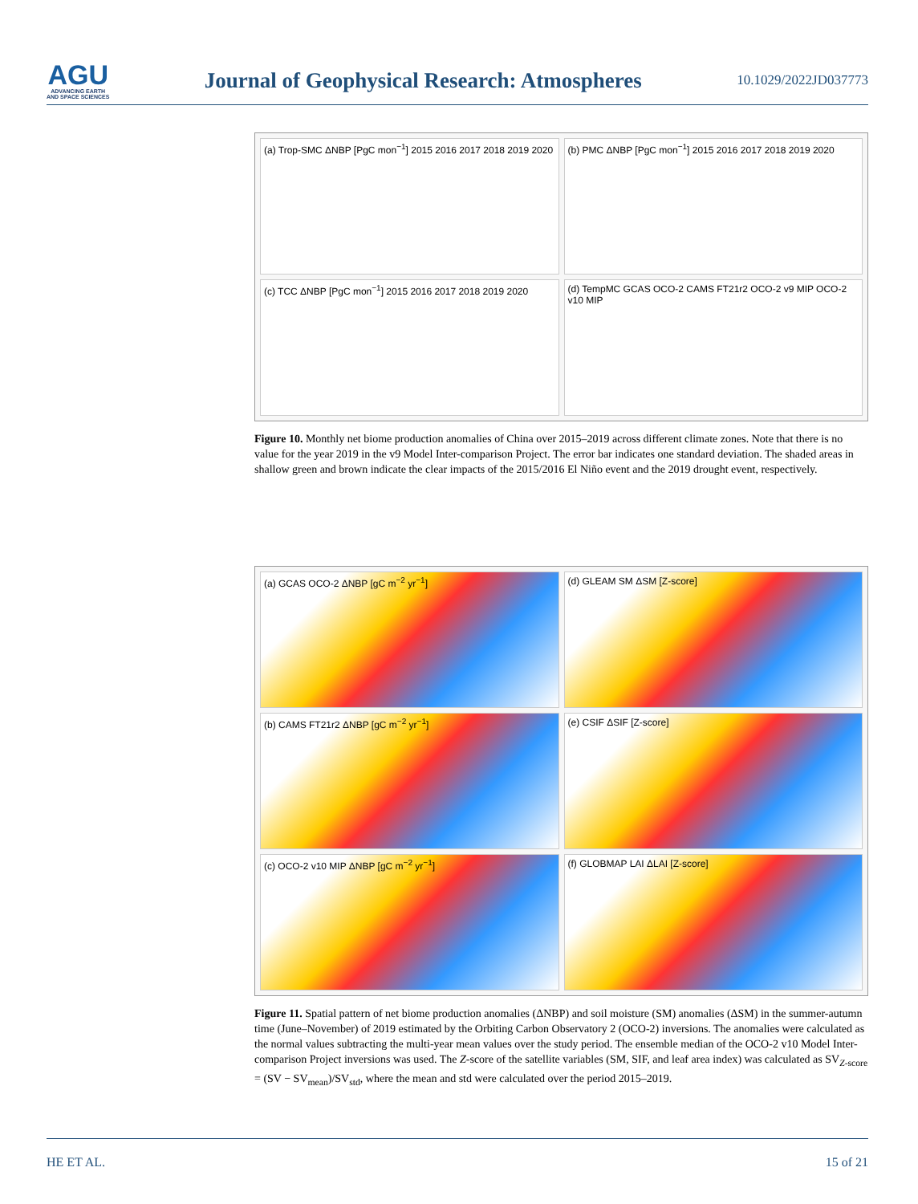AGU
ADVANCING EARTH
AND SPACE SCIENCES
Journal of Geophysical Research: Atmospheres
10.1029/2022JD037773
(a) Trop-SMC ΔNBP [PgC mon<sup>−1</sup>] 2015 2016 2017 2018 2019 2020
(b) PMC ΔNBP [PgC mon<sup>−1</sup>] 2015 2016 2017 2018 2019 2020
(c) TCC ΔNBP [PgC mon<sup>−1</sup>] 2015 2016 2017 2018 2019 2020
(d) TempMC GCAS OCO-2 CAMS FT21r2 OCO-2 v9 MIP OCO-2 v10 MIP
Figure 10. Monthly net biome production anomalies of China over 2015–2019 across different climate zones. Note that there is no value for the year 2019 in the v9 Model Inter-comparison Project. The error bar indicates one standard deviation. The shaded areas in shallow green and brown indicate the clear impacts of the 2015/2016 El Niño event and the 2019 drought event, respectively.
(a) GCAS OCO-2 ΔNBP [gC m<sup>−2</sup> yr<sup>−1</sup>]
(d) GLEAM SM ΔSM [Z-score]
(b) CAMS FT21r2 ΔNBP [gC m<sup>−2</sup> yr<sup>−1</sup>]
(e) CSIF ΔSIF [Z-score]
(c) OCO-2 v10 MIP ΔNBP [gC m<sup>−2</sup> yr<sup>−1</sup>]
(f) GLOBMAP LAI ΔLAI [Z-score]
Figure 11. Spatial pattern of net biome production anomalies (ΔNBP) and soil moisture (SM) anomalies (ΔSM) in the summer-autumn time (June–November) of 2019 estimated by the Orbiting Carbon Observatory 2 (OCO-2) inversions. The anomalies were calculated as the normal values subtracting the multi-year mean values over the study period. The ensemble median of the OCO-2 v10 Model Inter-comparison Project inversions was used. The Z-score of the satellite variables (SM, SIF, and leaf area index) was calculated as SV<sub>Z-score</sub> = (SV − SV<sub>mean</sub>)/SV<sub>std</sub>, where the mean and std were calculated over the period 2015–2019.
HE ET AL. 15 of 21